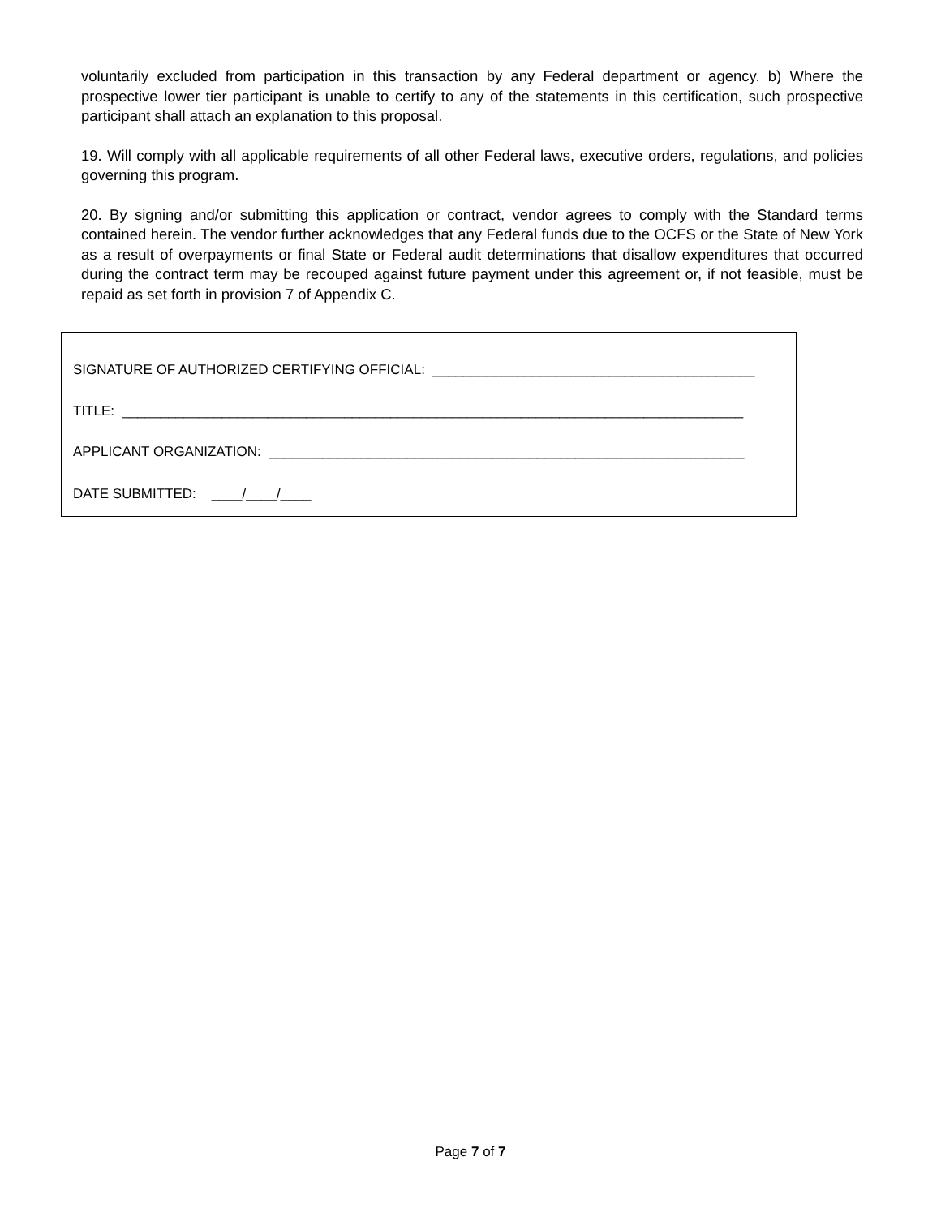voluntarily excluded from participation in this transaction by any Federal department or agency. b) Where the prospective lower tier participant is unable to certify to any of the statements in this certification, such prospective participant shall attach an explanation to this proposal.
19. Will comply with all applicable requirements of all other Federal laws, executive orders, regulations, and policies governing this program.
20. By signing and/or submitting this application or contract, vendor agrees to comply with the Standard terms contained herein. The vendor further acknowledges that any Federal funds due to the OCFS or the State of New York as a result of overpayments or final State or Federal audit determinations that disallow expenditures that occurred during the contract term may be recouped against future payment under this agreement or, if not feasible, must be repaid as set forth in provision 7 of Appendix C.
SIGNATURE OF AUTHORIZED CERTIFYING OFFICIAL: __________________________________________
TITLE: _________________________________________________________________________________
APPLICANT ORGANIZATION: ______________________________________________________________
DATE SUBMITTED: ____/____/____
Page 7 of 7